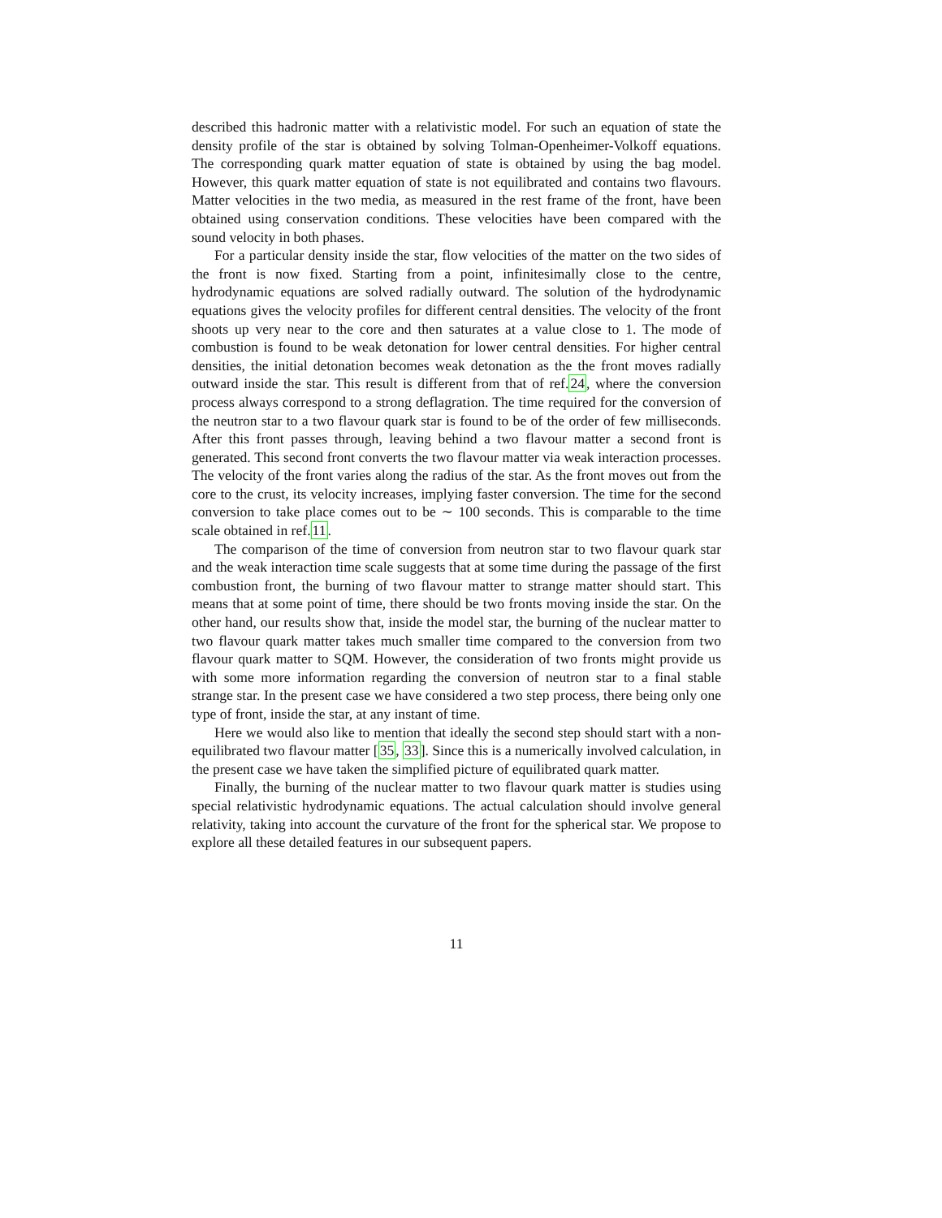described this hadronic matter with a relativistic model. For such an equation of state the density profile of the star is obtained by solving Tolman-Openheimer-Volkoff equations. The corresponding quark matter equation of state is obtained by using the bag model. However, this quark matter equation of state is not equilibrated and contains two flavours. Matter velocities in the two media, as measured in the rest frame of the front, have been obtained using conservation conditions. These velocities have been compared with the sound velocity in both phases.
For a particular density inside the star, flow velocities of the matter on the two sides of the front is now fixed. Starting from a point, infinitesimally close to the centre, hydrodynamic equations are solved radially outward. The solution of the hydrodynamic equations gives the velocity profiles for different central densities. The velocity of the front shoots up very near to the core and then saturates at a value close to 1. The mode of combustion is found to be weak detonation for lower central densities. For higher central densities, the initial detonation becomes weak detonation as the the front moves radially outward inside the star. This result is different from that of ref.24, where the conversion process always correspond to a strong deflagration. The time required for the conversion of the neutron star to a two flavour quark star is found to be of the order of few milliseconds. After this front passes through, leaving behind a two flavour matter a second front is generated. This second front converts the two flavour matter via weak interaction processes. The velocity of the front varies along the radius of the star. As the front moves out from the core to the crust, its velocity increases, implying faster conversion. The time for the second conversion to take place comes out to be ∼ 100 seconds. This is comparable to the time scale obtained in ref.11.
The comparison of the time of conversion from neutron star to two flavour quark star and the weak interaction time scale suggests that at some time during the passage of the first combustion front, the burning of two flavour matter to strange matter should start. This means that at some point of time, there should be two fronts moving inside the star. On the other hand, our results show that, inside the model star, the burning of the nuclear matter to two flavour quark matter takes much smaller time compared to the conversion from two flavour quark matter to SQM. However, the consideration of two fronts might provide us with some more information regarding the conversion of neutron star to a final stable strange star. In the present case we have considered a two step process, there being only one type of front, inside the star, at any instant of time.
Here we would also like to mention that ideally the second step should start with a non-equilibrated two flavour matter [35, 33]. Since this is a numerically involved calculation, in the present case we have taken the simplified picture of equilibrated quark matter.
Finally, the burning of the nuclear matter to two flavour quark matter is studies using special relativistic hydrodynamic equations. The actual calculation should involve general relativity, taking into account the curvature of the front for the spherical star. We propose to explore all these detailed features in our subsequent papers.
11